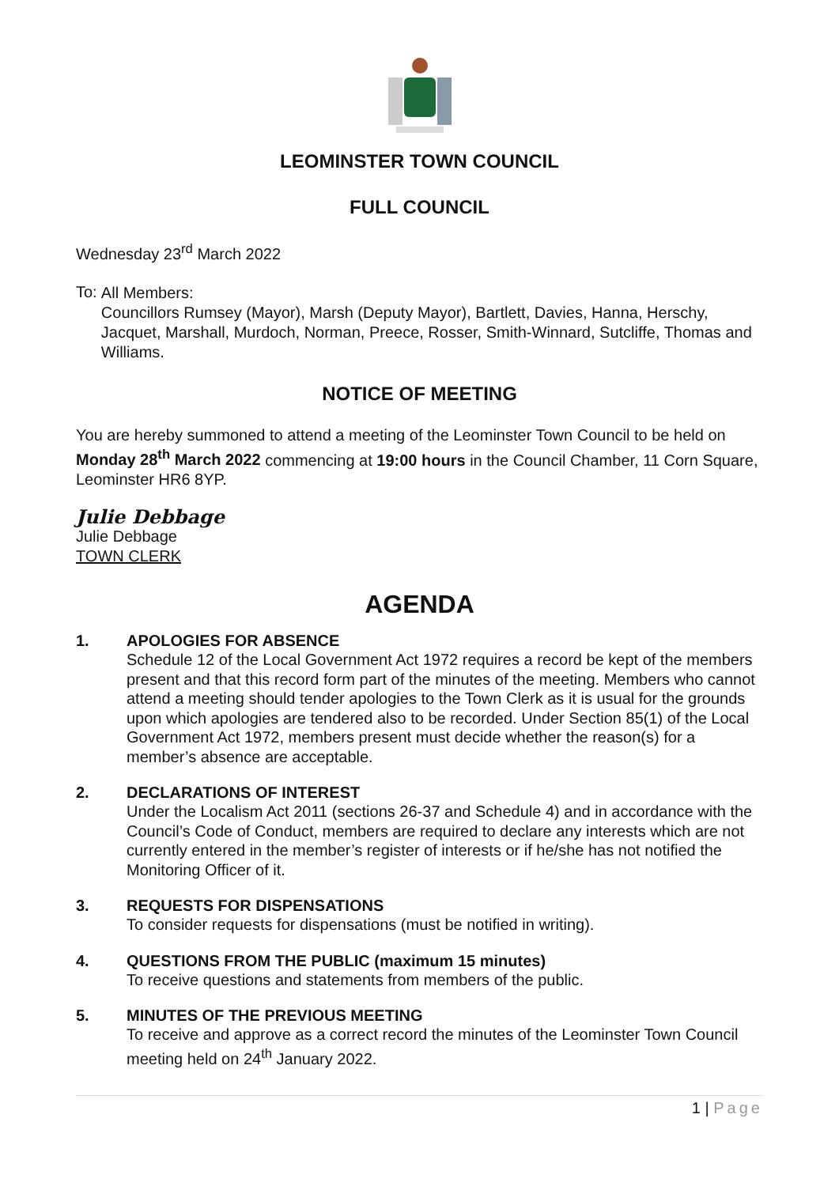LEOMINSTER TOWN COUNCIL
FULL COUNCIL
Wednesday 23<sup>rd</sup> March 2022
To:
All Members:
Councillors Rumsey (Mayor), Marsh (Deputy Mayor), Bartlett, Davies, Hanna, Herschy, Jacquet, Marshall, Murdoch, Norman, Preece, Rosser, Smith-Winnard, Sutcliffe, Thomas and Williams.
NOTICE OF MEETING
You are hereby summoned to attend a meeting of the Leominster Town Council to be held on Monday 28<sup>th</sup> March 2022 commencing at 19:00 hours in the Council Chamber, 11 Corn Square, Leominster HR6 8YP.
Julie Debbage
Julie Debbage
TOWN CLERK
AGENDA
1. APOLOGIES FOR ABSENCE
Schedule 12 of the Local Government Act 1972 requires a record be kept of the members present and that this record form part of the minutes of the meeting. Members who cannot attend a meeting should tender apologies to the Town Clerk as it is usual for the grounds upon which apologies are tendered also to be recorded. Under Section 85(1) of the Local Government Act 1972, members present must decide whether the reason(s) for a member’s absence are acceptable.
2. DECLARATIONS OF INTEREST
Under the Localism Act 2011 (sections 26-37 and Schedule 4) and in accordance with the Council’s Code of Conduct, members are required to declare any interests which are not currently entered in the member’s register of interests or if he/she has not notified the Monitoring Officer of it.
3. REQUESTS FOR DISPENSATIONS
To consider requests for dispensations (must be notified in writing).
4. QUESTIONS FROM THE PUBLIC (maximum 15 minutes)
To receive questions and statements from members of the public.
5. MINUTES OF THE PREVIOUS MEETING
To receive and approve as a correct record the minutes of the Leominster Town Council meeting held on 24<sup>th</sup> January 2022.
1 | Page